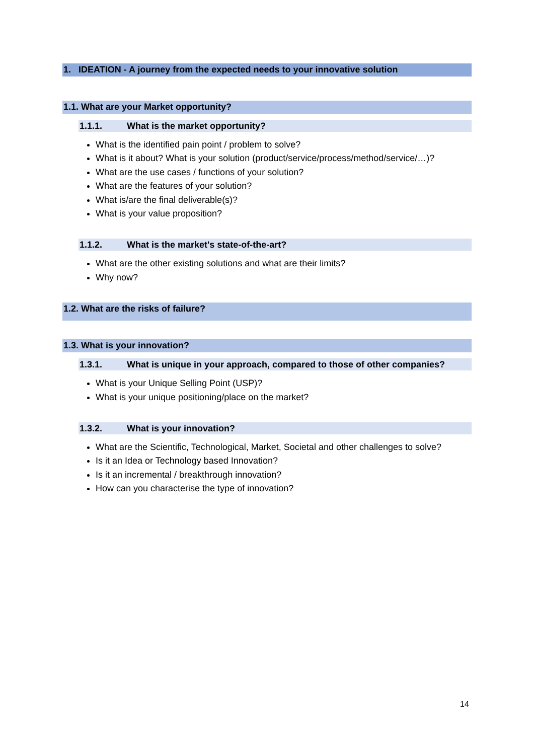1. IDEATION - A journey from the expected needs to your innovative solution
1.1. What are your Market opportunity?
1.1.1. What is the market opportunity?
What is the identified pain point / problem to solve?
What is it about? What is your solution (product/service/process/method/service/…)?
What are the use cases / functions of your solution?
What are the features of your solution?
What is/are the final deliverable(s)?
What is your value proposition?
1.1.2. What is the market's state-of-the-art?
What are the other existing solutions and what are their limits?
Why now?
1.2. What are the risks of failure?
1.3. What is your innovation?
1.3.1. What is unique in your approach, compared to those of other companies?
What is your Unique Selling Point (USP)?
What is your unique positioning/place on the market?
1.3.2. What is your innovation?
What are the Scientific, Technological, Market, Societal and other challenges to solve?
Is it an Idea or Technology based Innovation?
Is it an incremental / breakthrough innovation?
How can you characterise the type of innovation?
14